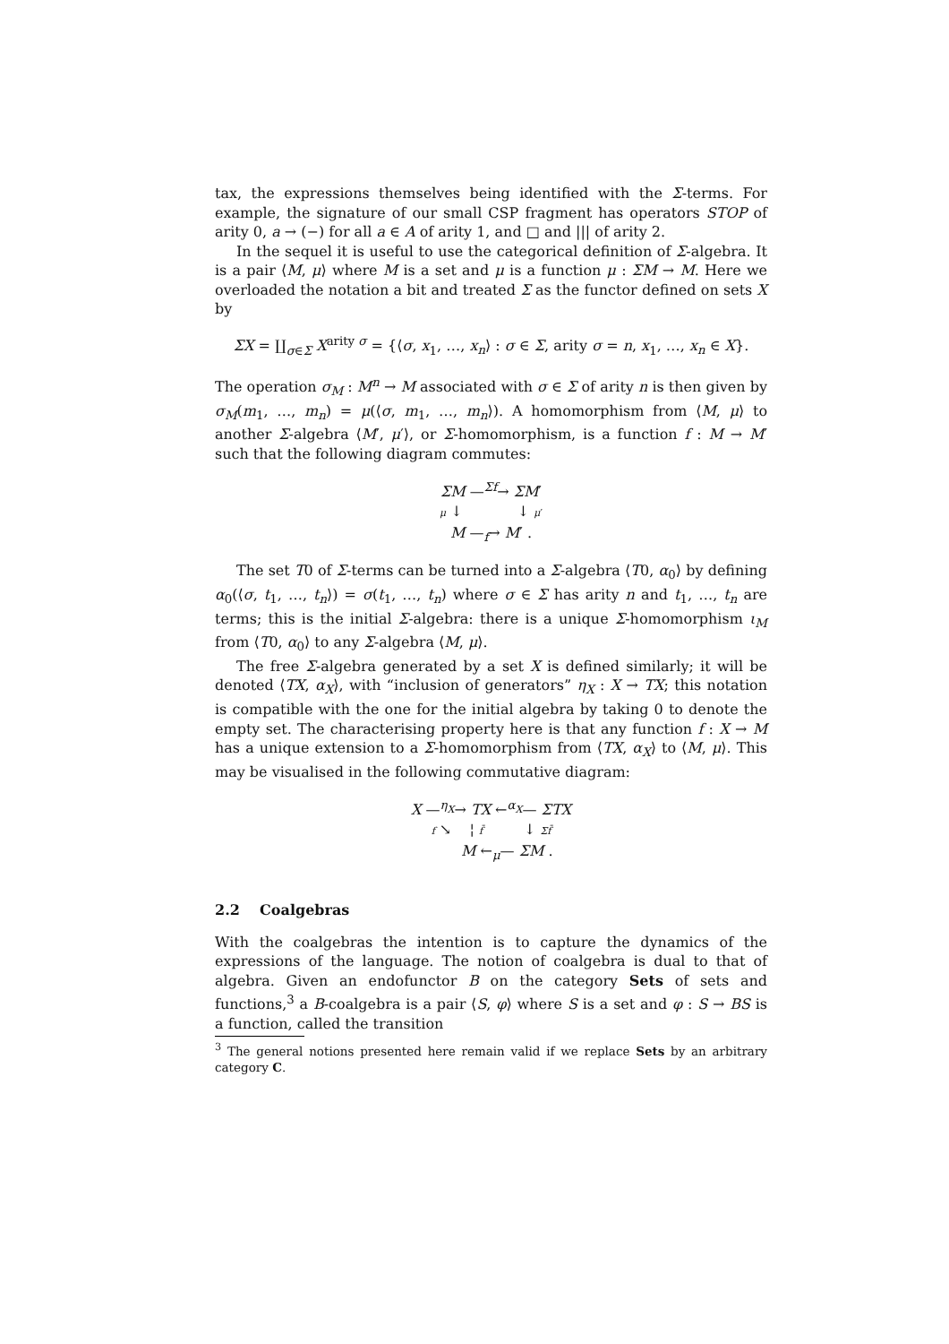tax, the expressions themselves being identified with the Σ-terms. For example, the signature of our small CSP fragment has operators STOP of arity 0, a → (−) for all a ∈ A of arity 1, and □ and ||| of arity 2.
In the sequel it is useful to use the categorical definition of Σ-algebra. It is a pair ⟨M, μ⟩ where M is a set and μ is a function μ : ΣM → M. Here we overloaded the notation a bit and treated Σ as the functor defined on sets X by
ΣX = ∐<sub>σ∈Σ</sub> X<sup>arity σ</sup> = {⟨σ, x<sub>1</sub>, …, x<sub>n</sub>⟩ : σ ∈ Σ, arity σ = n, x<sub>1</sub>, …, x<sub>n</sub> ∈ X}.
The operation σ<sub>M</sub> : M<sup>n</sup> → M associated with σ ∈ Σ of arity n is then given by σ<sub>M</sub>(m<sub>1</sub>, …, m<sub>n</sub>) = μ(⟨σ, m<sub>1</sub>, …, m<sub>n</sub>⟩). A homomorphism from ⟨M, μ⟩ to another Σ-algebra ⟨M′, μ′⟩, or Σ-homomorphism, is a function f : M → M′ such that the following diagram commutes:
ΣM —<sup>Σf</sup>→ ΣM′
μ ↓ ↓ μ′
M —<sub>f</sub>→ M′ .
The set T0 of Σ-terms can be turned into a Σ-algebra ⟨T0, α<sub>0</sub>⟩ by defining α<sub>0</sub>(⟨σ, t<sub>1</sub>, …, t<sub>n</sub>⟩) = σ(t<sub>1</sub>, …, t<sub>n</sub>) where σ ∈ Σ has arity n and t<sub>1</sub>, …, t<sub>n</sub> are terms; this is the initial Σ-algebra: there is a unique Σ-homomorphism ι<sub>M</sub> from ⟨T0, α<sub>0</sub>⟩ to any Σ-algebra ⟨M, μ⟩.
The free Σ-algebra generated by a set X is defined similarly; it will be denoted ⟨TX, α<sub>X</sub>⟩, with “inclusion of generators” η<sub>X</sub> : X → TX; this notation is compatible with the one for the initial algebra by taking 0 to denote the empty set. The characterising property here is that any function f : X → M has a unique extension to a Σ-homomorphism from ⟨TX, α<sub>X</sub>⟩ to ⟨M, μ⟩. This may be visualised in the following commutative diagram:
X —<sup>η<sub>X</sub></sup>→ TX ←<sup>α<sub>X</sub></sup>— ΣTX
f ↘ ¦ f̄ ↓ Σf̄
M ←<sub>μ</sub>— ΣM .
2.2 Coalgebras
With the coalgebras the intention is to capture the dynamics of the expressions of the language. The notion of coalgebra is dual to that of algebra. Given an endofunctor B on the category Sets of sets and functions,<sup>3</sup> a B-coalgebra is a pair ⟨S, φ⟩ where S is a set and φ : S → BS is a function, called the transition
<sup>3</sup> The general notions presented here remain valid if we replace Sets by an arbitrary category C.